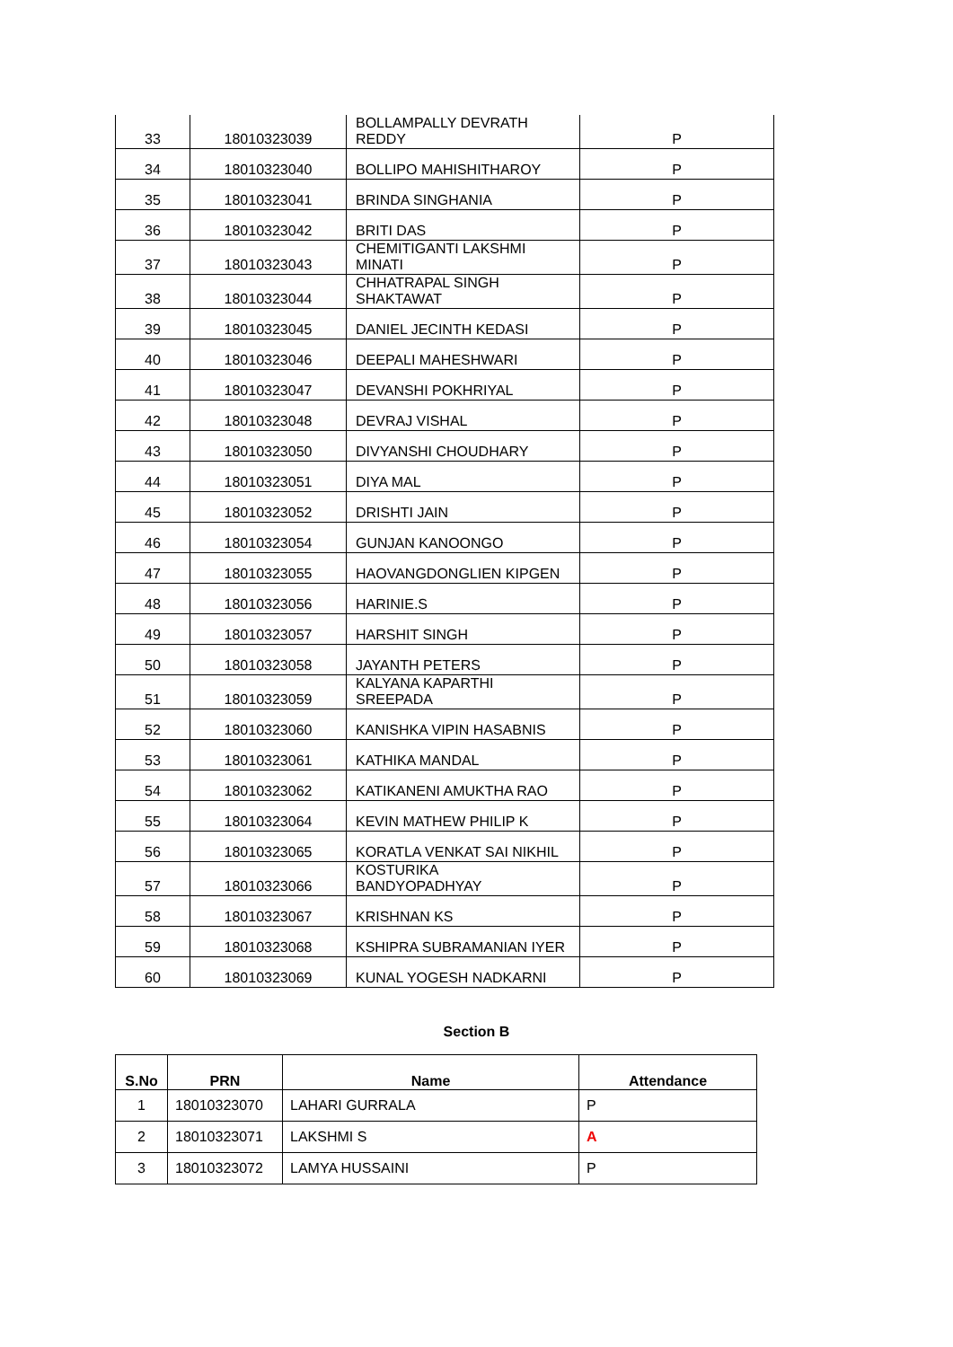| 33 | 18010323039 | BOLLAMPALLY DEVRATH REDDY | P |
| 34 | 18010323040 | BOLLIPO MAHISHITHAROY | P |
| 35 | 18010323041 | BRINDA SINGHANIA | P |
| 36 | 18010323042 | BRITI DAS | P |
| 37 | 18010323043 | CHEMITIGANTI LAKSHMI MINATI | P |
| 38 | 18010323044 | CHHATRAPAL SINGH SHAKTAWAT | P |
| 39 | 18010323045 | DANIEL JECINTH KEDASI | P |
| 40 | 18010323046 | DEEPALI MAHESHWARI | P |
| 41 | 18010323047 | DEVANSHI POKHRIYAL | P |
| 42 | 18010323048 | DEVRAJ VISHAL | P |
| 43 | 18010323050 | DIVYANSHI CHOUDHARY | P |
| 44 | 18010323051 | DIYA MAL | P |
| 45 | 18010323052 | DRISHTI JAIN | P |
| 46 | 18010323054 | GUNJAN KANOONGO | P |
| 47 | 18010323055 | HAOVANGDONGLIEN KIPGEN | P |
| 48 | 18010323056 | HARINIE.S | P |
| 49 | 18010323057 | HARSHIT SINGH | P |
| 50 | 18010323058 | JAYANTH PETERS | P |
| 51 | 18010323059 | KALYANA KAPARTHI SREEPADA | P |
| 52 | 18010323060 | KANISHKA VIPIN HASABNIS | P |
| 53 | 18010323061 | KATHIKA MANDAL | P |
| 54 | 18010323062 | KATIKANENI AMUKTHA RAO | P |
| 55 | 18010323064 | KEVIN MATHEW PHILIP K | P |
| 56 | 18010323065 | KORATLA VENKAT SAI NIKHIL | P |
| 57 | 18010323066 | KOSTURIKA BANDYOPADHYAY | P |
| 58 | 18010323067 | KRISHNAN KS | P |
| 59 | 18010323068 | KSHIPRA SUBRAMANIAN IYER | P |
| 60 | 18010323069 | KUNAL YOGESH NADKARNI | P |
Section B
| S.No | PRN | Name | Attendance |
| --- | --- | --- | --- |
| 1 | 18010323070 | LAHARI GURRALA | P |
| 2 | 18010323071 | LAKSHMI S | A |
| 3 | 18010323072 | LAMYA HUSSAINI | P |